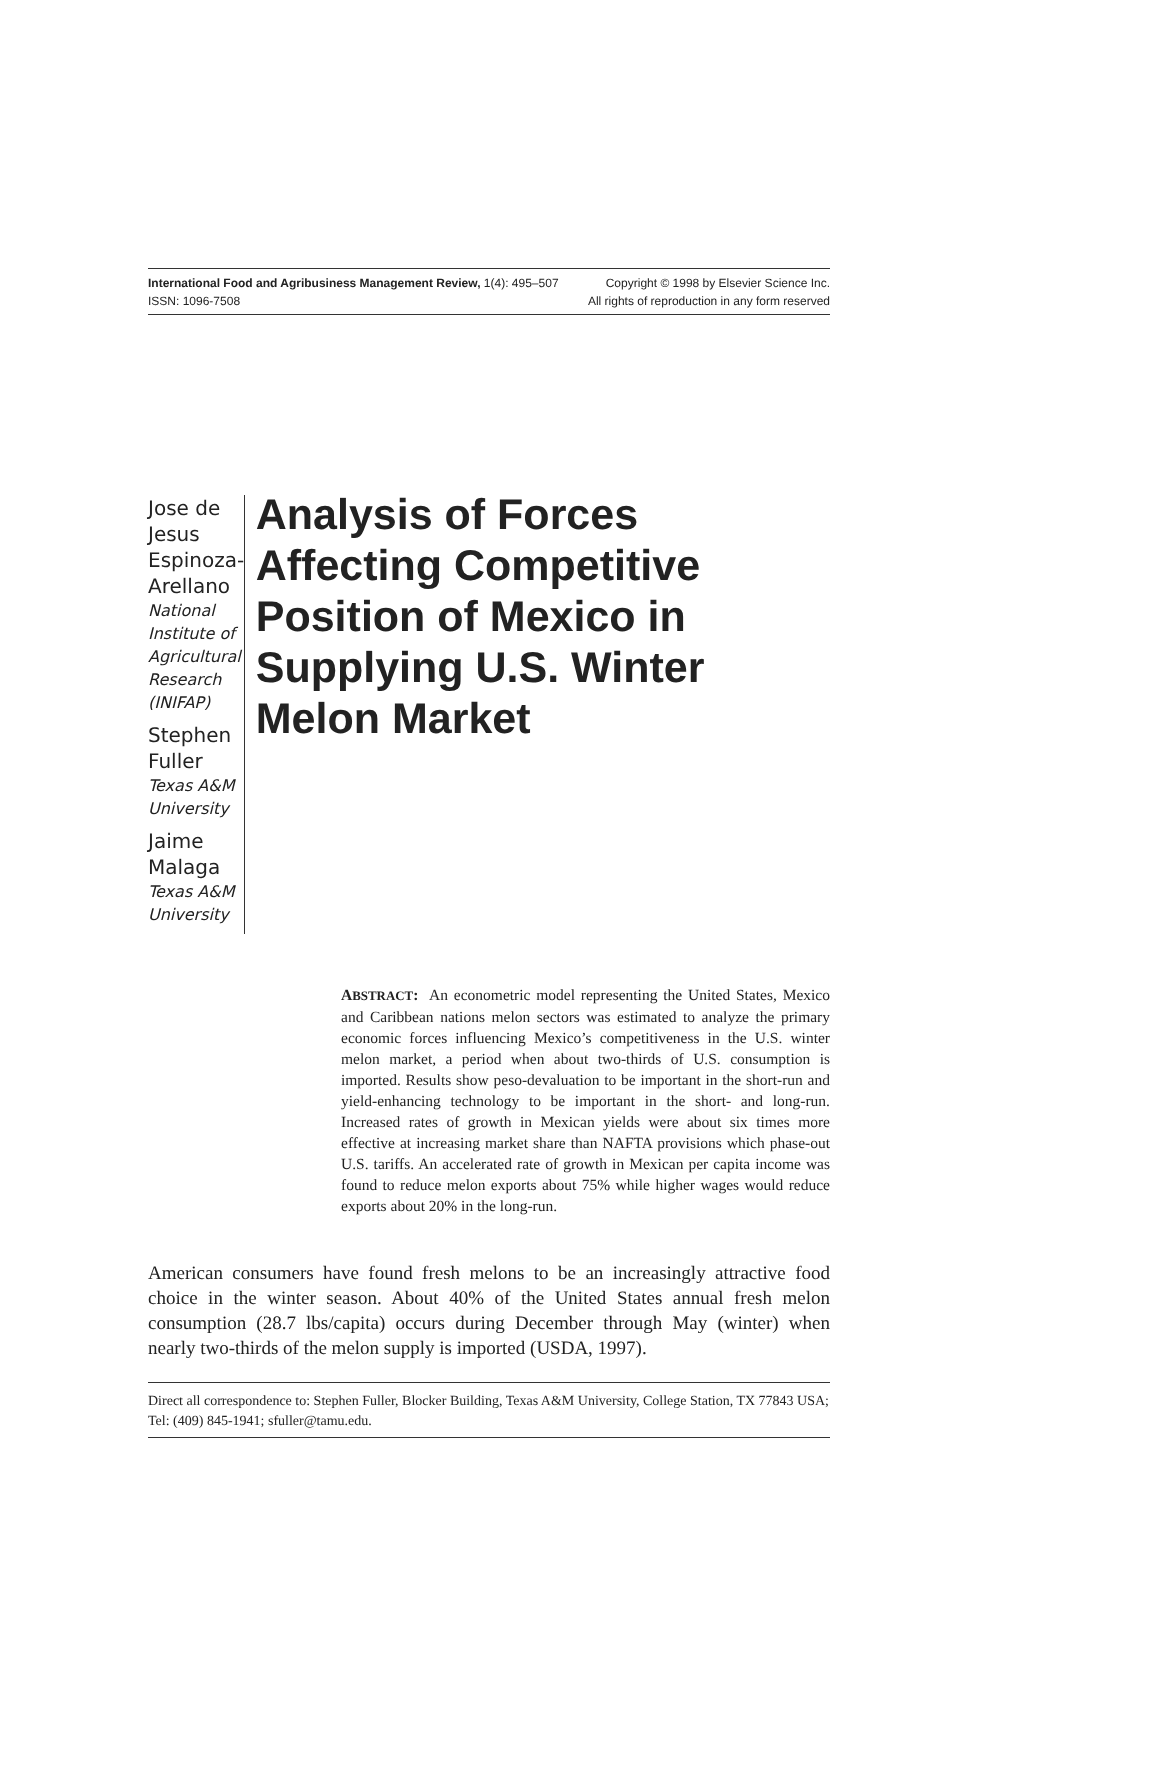International Food and Agribusiness Management Review, 1(4): 495–507 Copyright © 1998 by Elsevier Science Inc.
ISSN: 1096-7508 All rights of reproduction in any form reserved
Jose de Jesus Espinoza-Arellano
National Institute of Agricultural Research (INIFAP)
Stephen Fuller
Texas A&M University
Jaime Malaga
Texas A&M University
Analysis of Forces Affecting Competitive Position of Mexico in Supplying U.S. Winter Melon Market
ABSTRACT: An econometric model representing the United States, Mexico and Caribbean nations melon sectors was estimated to analyze the primary economic forces influencing Mexico’s competitiveness in the U.S. winter melon market, a period when about two-thirds of U.S. consumption is imported. Results show peso-devaluation to be important in the short-run and yield-enhancing technology to be important in the short- and long-run. Increased rates of growth in Mexican yields were about six times more effective at increasing market share than NAFTA provisions which phase-out U.S. tariffs. An accelerated rate of growth in Mexican per capita income was found to reduce melon exports about 75% while higher wages would reduce exports about 20% in the long-run.
American consumers have found fresh melons to be an increasingly attractive food choice in the winter season. About 40% of the United States annual fresh melon consumption (28.7 lbs/capita) occurs during December through May (winter) when nearly two-thirds of the melon supply is imported (USDA, 1997).
Direct all correspondence to: Stephen Fuller, Blocker Building, Texas A&M University, College Station, TX 77843 USA; Tel: (409) 845-1941; sfuller@tamu.edu.